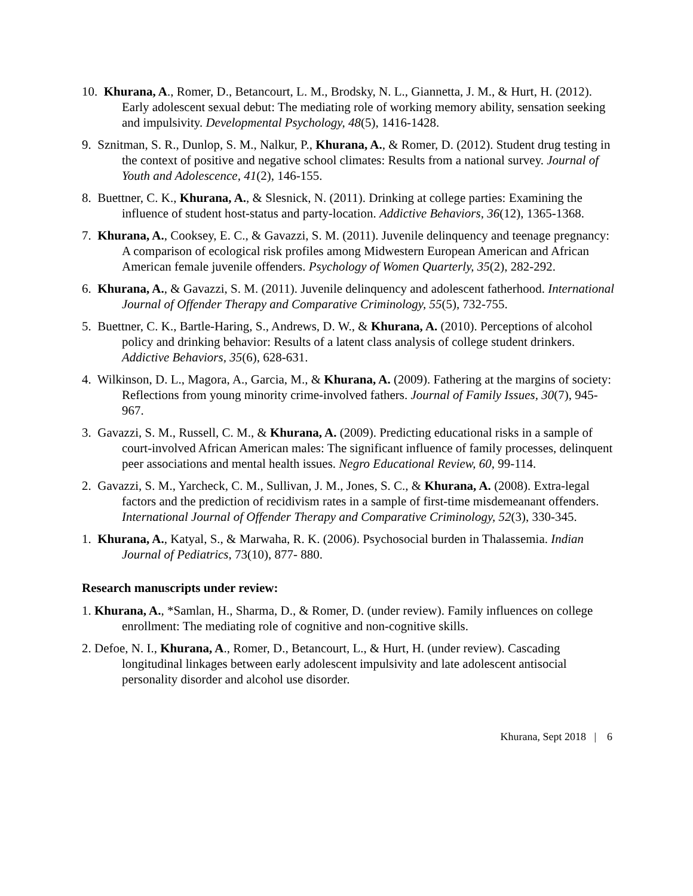10. Khurana, A., Romer, D., Betancourt, L. M., Brodsky, N. L., Giannetta, J. M., & Hurt, H. (2012). Early adolescent sexual debut: The mediating role of working memory ability, sensation seeking and impulsivity. Developmental Psychology, 48(5), 1416-1428.
9. Sznitman, S. R., Dunlop, S. M., Nalkur, P., Khurana, A., & Romer, D. (2012). Student drug testing in the context of positive and negative school climates: Results from a national survey. Journal of Youth and Adolescence, 41(2), 146-155.
8. Buettner, C. K., Khurana, A., & Slesnick, N. (2011). Drinking at college parties: Examining the influence of student host-status and party-location. Addictive Behaviors, 36(12), 1365-1368.
7. Khurana, A., Cooksey, E. C., & Gavazzi, S. M. (2011). Juvenile delinquency and teenage pregnancy: A comparison of ecological risk profiles among Midwestern European American and African American female juvenile offenders. Psychology of Women Quarterly, 35(2), 282-292.
6. Khurana, A., & Gavazzi, S. M. (2011). Juvenile delinquency and adolescent fatherhood. International Journal of Offender Therapy and Comparative Criminology, 55(5), 732-755.
5. Buettner, C. K., Bartle-Haring, S., Andrews, D. W., & Khurana, A. (2010). Perceptions of alcohol policy and drinking behavior: Results of a latent class analysis of college student drinkers. Addictive Behaviors, 35(6), 628-631.
4. Wilkinson, D. L., Magora, A., Garcia, M., & Khurana, A. (2009). Fathering at the margins of society: Reflections from young minority crime-involved fathers. Journal of Family Issues, 30(7), 945-967.
3. Gavazzi, S. M., Russell, C. M., & Khurana, A. (2009). Predicting educational risks in a sample of court-involved African American males: The significant influence of family processes, delinquent peer associations and mental health issues. Negro Educational Review, 60, 99-114.
2. Gavazzi, S. M., Yarcheck, C. M., Sullivan, J. M., Jones, S. C., & Khurana, A. (2008). Extra-legal factors and the prediction of recidivism rates in a sample of first-time misdemeanant offenders. International Journal of Offender Therapy and Comparative Criminology, 52(3), 330-345.
1. Khurana, A., Katyal, S., & Marwaha, R. K. (2006). Psychosocial burden in Thalassemia. Indian Journal of Pediatrics, 73(10), 877- 880.
Research manuscripts under review:
1. Khurana, A., *Samlan, H., Sharma, D., & Romer, D. (under review). Family influences on college enrollment: The mediating role of cognitive and non-cognitive skills.
2. Defoe, N. I., Khurana, A., Romer, D., Betancourt, L., & Hurt, H. (under review). Cascading longitudinal linkages between early adolescent impulsivity and late adolescent antisocial personality disorder and alcohol use disorder.
Khurana, Sept 2018 | 6